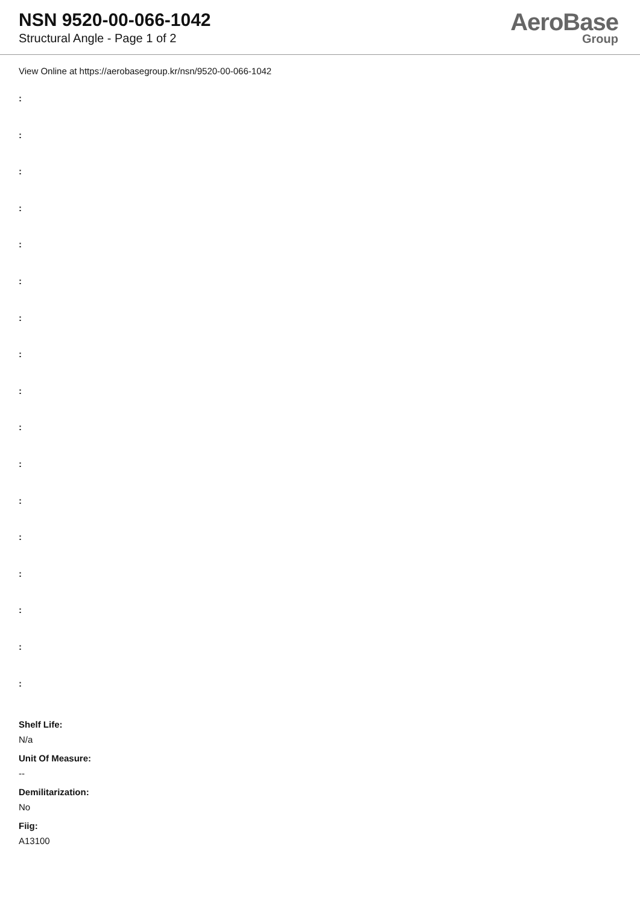NSN 9520-00-066-1042
Structural Angle - Page 1 of 2
AeroBase
Group
View Online at https://aerobasegroup.kr/nsn/9520-00-066-1042
:
:
:
:
:
:
:
:
:
:
:
:
:
:
:
:
:
Shelf Life:
N/a
Unit Of Measure:
--
Demilitarization:
No
Fiig:
A13100